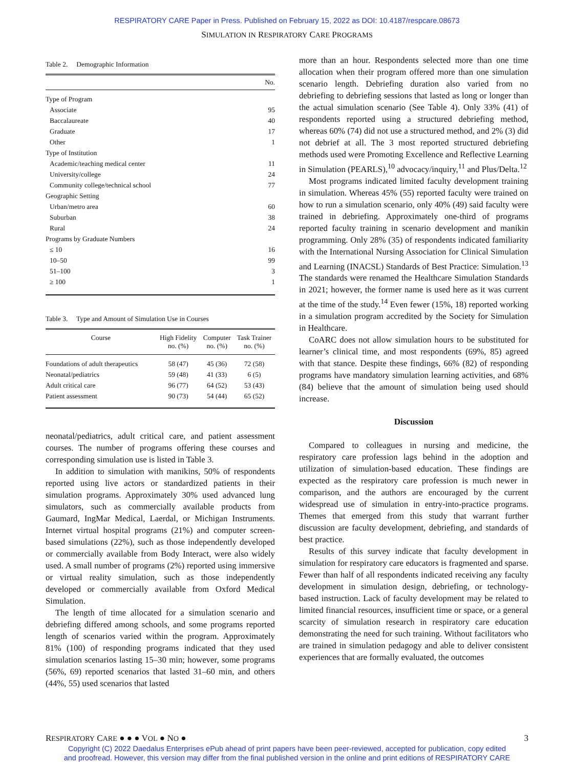RESPIRATORY CARE Paper in Press. Published on February 15, 2022 as DOI: 10.4187/respcare.08673
SIMULATION IN RESPIRATORY CARE PROGRAMS
Table 2. Demographic Information
| | No. |
| --- | --- |
| Type of Program | |
| Associate | 95 |
| Baccalaureate | 40 |
| Graduate | 17 |
| Other | 1 |
| Type of Institution | |
| Academic/teaching medical center | 11 |
| University/college | 24 |
| Community college/technical school | 77 |
| Geographic Setting | |
| Urban/metro area | 60 |
| Suburban | 38 |
| Rural | 24 |
| Programs by Graduate Numbers | |
| ≤ 10 | 16 |
| 10–50 | 99 |
| 51–100 | 3 |
| ≥ 100 | 1 |
Table 3. Type and Amount of Simulation Use in Courses
| Course | High Fidelity no. (%) | Computer no. (%) | Task Trainer no. (%) |
| --- | --- | --- | --- |
| Foundations of adult therapeutics | 58 (47) | 45 (36) | 72 (58) |
| Neonatal/pediatrics | 59 (48) | 41 (33) | 6 (5) |
| Adult critical care | 96 (77) | 64 (52) | 53 (43) |
| Patient assessment | 90 (73) | 54 (44) | 65 (52) |
neonatal/pediatrics, adult critical care, and patient assessment courses. The number of programs offering these courses and corresponding simulation use is listed in Table 3.
In addition to simulation with manikins, 50% of respondents reported using live actors or standardized patients in their simulation programs. Approximately 30% used advanced lung simulators, such as commercially available products from Gaumard, IngMar Medical, Laerdal, or Michigan Instruments. Internet virtual hospital programs (21%) and computer screen-based simulations (22%), such as those independently developed or commercially available from Body Interact, were also widely used. A small number of programs (2%) reported using immersive or virtual reality simulation, such as those independently developed or commercially available from Oxford Medical Simulation.
The length of time allocated for a simulation scenario and debriefing differed among schools, and some programs reported length of scenarios varied within the program. Approximately 81% (100) of responding programs indicated that they used simulation scenarios lasting 15–30 min; however, some programs (56%, 69) reported scenarios that lasted 31–60 min, and others (44%, 55) used scenarios that lasted
more than an hour. Respondents selected more than one time allocation when their program offered more than one simulation scenario length. Debriefing duration also varied from no debriefing to debriefing sessions that lasted as long or longer than the actual simulation scenario (See Table 4). Only 33% (41) of respondents reported using a structured debriefing method, whereas 60% (74) did not use a structured method, and 2% (3) did not debrief at all. The 3 most reported structured debriefing methods used were Promoting Excellence and Reflective Learning in Simulation (PEARLS),<sup>10</sup> advocacy/inquiry,<sup>11</sup> and Plus/Delta.<sup>12</sup>
Most programs indicated limited faculty development training in simulation. Whereas 45% (55) reported faculty were trained on how to run a simulation scenario, only 40% (49) said faculty were trained in debriefing. Approximately one-third of programs reported faculty training in scenario development and manikin programming. Only 28% (35) of respondents indicated familiarity with the International Nursing Association for Clinical Simulation and Learning (INACSL) Standards of Best Practice: Simulation.<sup>13</sup> The standards were renamed the Healthcare Simulation Standards in 2021; however, the former name is used here as it was current at the time of the study.<sup>14</sup> Even fewer (15%, 18) reported working in a simulation program accredited by the Society for Simulation in Healthcare.
CoARC does not allow simulation hours to be substituted for learner’s clinical time, and most respondents (69%, 85) agreed with that stance. Despite these findings, 66% (82) of responding programs have mandatory simulation learning activities, and 68% (84) believe that the amount of simulation being used should increase.
Discussion
Compared to colleagues in nursing and medicine, the respiratory care profession lags behind in the adoption and utilization of simulation-based education. These findings are expected as the respiratory care profession is much newer in comparison, and the authors are encouraged by the current widespread use of simulation in entry-into-practice programs. Themes that emerged from this study that warrant further discussion are faculty development, debriefing, and standards of best practice.
Results of this survey indicate that faculty development in simulation for respiratory care educators is fragmented and sparse. Fewer than half of all respondents indicated receiving any faculty development in simulation design, debriefing, or technology-based instruction. Lack of faculty development may be related to limited financial resources, insufficient time or space, or a general scarcity of simulation research in respiratory care education demonstrating the need for such training. Without facilitators who are trained in simulation pedagogy and able to deliver consistent experiences that are formally evaluated, the outcomes
RESPIRATORY CARE ● ● ● VOL ● NO ● 3
Copyright (C) 2022 Daedalus Enterprises ePub ahead of print papers have been peer-reviewed, accepted for publication, copy edited
and proofread. However, this version may differ from the final published version in the online and print editions of RESPIRATORY CARE